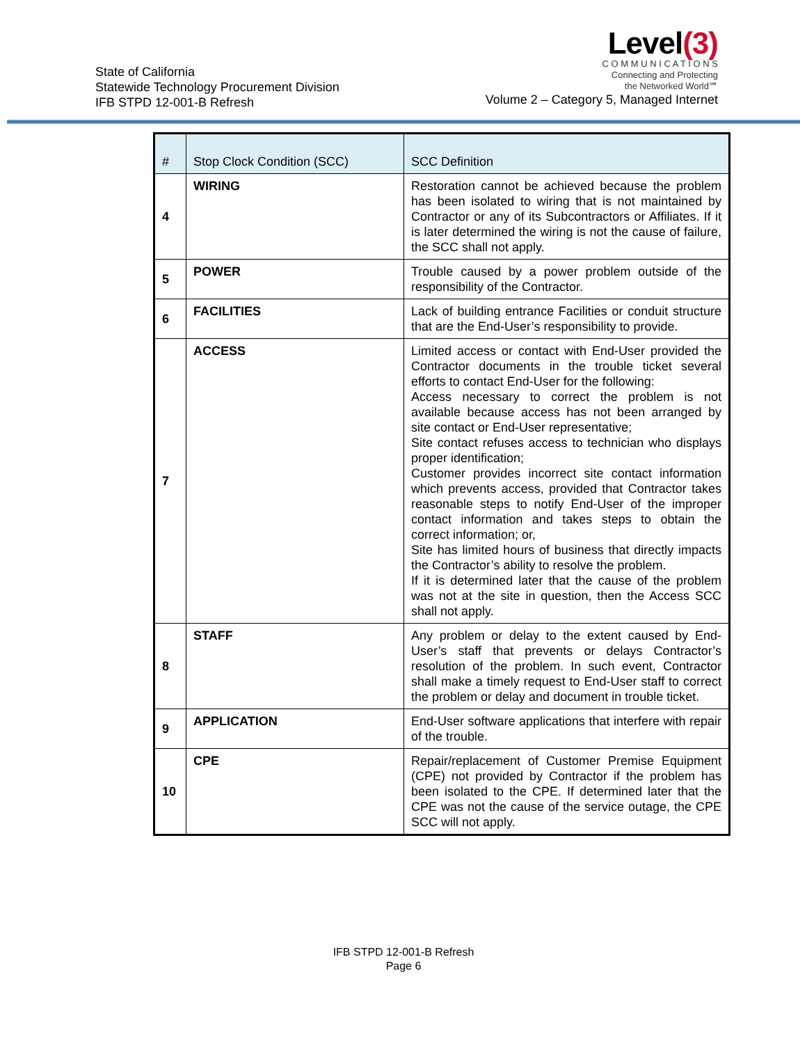State of California
Statewide Technology Procurement Division
IFB STPD 12-001-B Refresh
Level(3)
C O M M U N I C A T I O N S
Connecting and Protecting
the Networked World℠
Volume 2 – Category 5, Managed Internet
| # | Stop Clock Condition (SCC) | SCC Definition |
| --- | --- | --- |
| 4 | WIRING | Restoration cannot be achieved because the problem has been isolated to wiring that is not maintained by Contractor or any of its Subcontractors or Affiliates. If it is later determined the wiring is not the cause of failure, the SCC shall not apply. |
| 5 | POWER | Trouble caused by a power problem outside of the responsibility of the Contractor. |
| 6 | FACILITIES | Lack of building entrance Facilities or conduit structure that are the End-User’s responsibility to provide. |
| 7 | ACCESS | Limited access or contact with End-User provided the Contractor documents in the trouble ticket several efforts to contact End-User for the following: Access necessary to correct the problem is not available because access has not been arranged by site contact or End-User representative; Site contact refuses access to technician who displays proper identification; Customer provides incorrect site contact information which prevents access, provided that Contractor takes reasonable steps to notify End-User of the improper contact information and takes steps to obtain the correct information; or, Site has limited hours of business that directly impacts the Contractor’s ability to resolve the problem. If it is determined later that the cause of the problem was not at the site in question, then the Access SCC shall not apply. |
| 8 | STAFF | Any problem or delay to the extent caused by End-User’s staff that prevents or delays Contractor’s resolution of the problem. In such event, Contractor shall make a timely request to End-User staff to correct the problem or delay and document in trouble ticket. |
| 9 | APPLICATION | End-User software applications that interfere with repair of the trouble. |
| 10 | CPE | Repair/replacement of Customer Premise Equipment (CPE) not provided by Contractor if the problem has been isolated to the CPE. If determined later that the CPE was not the cause of the service outage, the CPE SCC will not apply. |
IFB STPD 12-001-B Refresh
Page 6